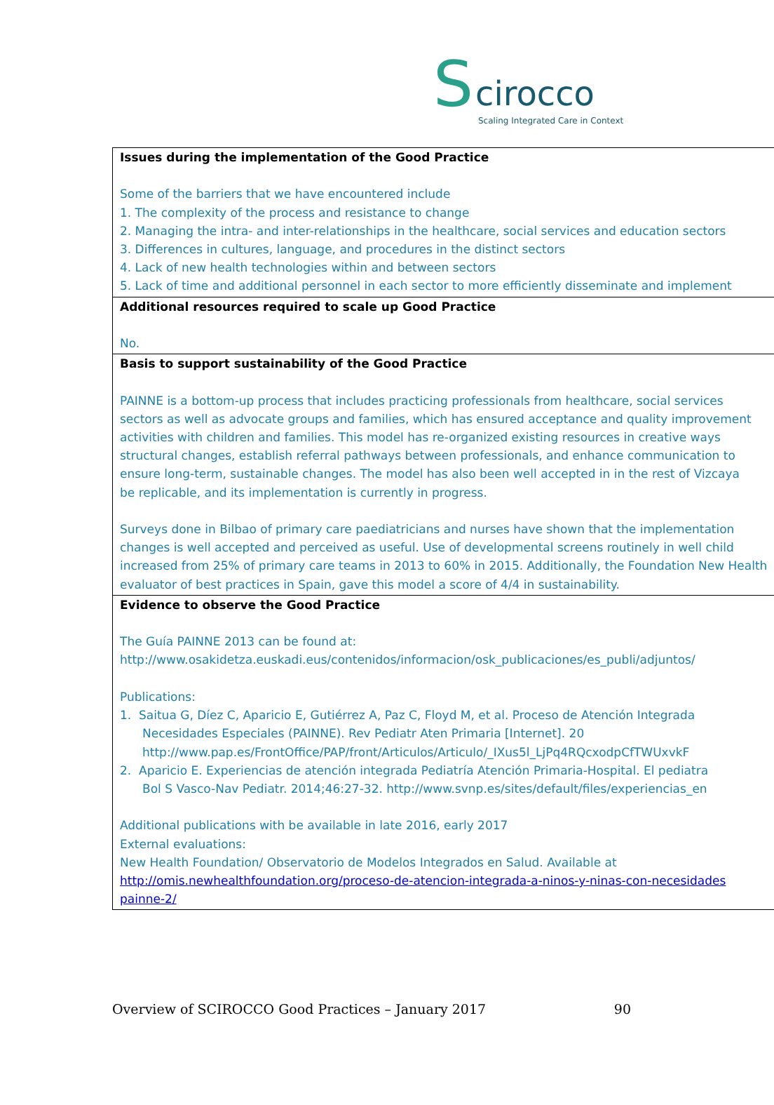S cirocco
Scaling Integrated Care in Context
| Issues during the implementation of the Good Practice Some of the barriers that we have encountered include 1. The complexity of the process and resistance to change 2. Managing the intra- and inter-relationships in the healthcare, social services and education sectors 3. Differences in cultures, language, and procedures in the distinct sectors 4. Lack of new health technologies within and between sectors 5. Lack of time and additional personnel in each sector to more efficiently disseminate and implement |
| Additional resources required to scale up Good Practice No. |
| Basis to support sustainability of the Good Practice PAINNE is a bottom-up process that includes practicing professionals from healthcare, social services sectors as well as advocate groups and families, which has ensured acceptance and quality improvement activities with children and families. This model has re-organized existing resources in creative ways structural changes, establish referral pathways between professionals, and enhance communication to ensure long-term, sustainable changes. The model has also been well accepted in in the rest of Vizcaya be replicable, and its implementation is currently in progress. Surveys done in Bilbao of primary care paediatricians and nurses have shown that the implementation changes is well accepted and perceived as useful. Use of developmental screens routinely in well child increased from 25% of primary care teams in 2013 to 60% in 2015. Additionally, the Foundation New Health evaluator of best practices in Spain, gave this model a score of 4/4 in sustainability. |
| Evidence to observe the Good Practice The Guía PAINNE 2013 can be found at: http://www.osakidetza.euskadi.eus/contenidos/informacion/osk_publicaciones/es_publi/adjuntos/ Publications: 1. Saitua G, Díez C, Aparicio E, Gutiérrez A, Paz C, Floyd M, et al. Proceso de Atención Integrada Necesidades Especiales (PAINNE). Rev Pediatr Aten Primaria [Internet]. 20 http://www.pap.es/FrontOffice/PAP/front/Articulos/Articulo/_IXus5l_LjPq4RQcxodpCfTWUxvkF 2. Aparicio E. Experiencias de atención integrada Pediatría Atención Primaria-Hospital. El pediatra Bol S Vasco-Nav Pediatr. 2014;46:27-32. http://www.svnp.es/sites/default/files/experiencias_en Additional publications with be available in late 2016, early 2017 External evaluations: New Health Foundation/ Observatorio de Modelos Integrados en Salud. Available at http://omis.newhealthfoundation.org/proceso-de-atencion-integrada-a-ninos-y-ninas-con-necesidades painne-2/ |
Overview of SCIROCCO Good Practices – January 2017 90